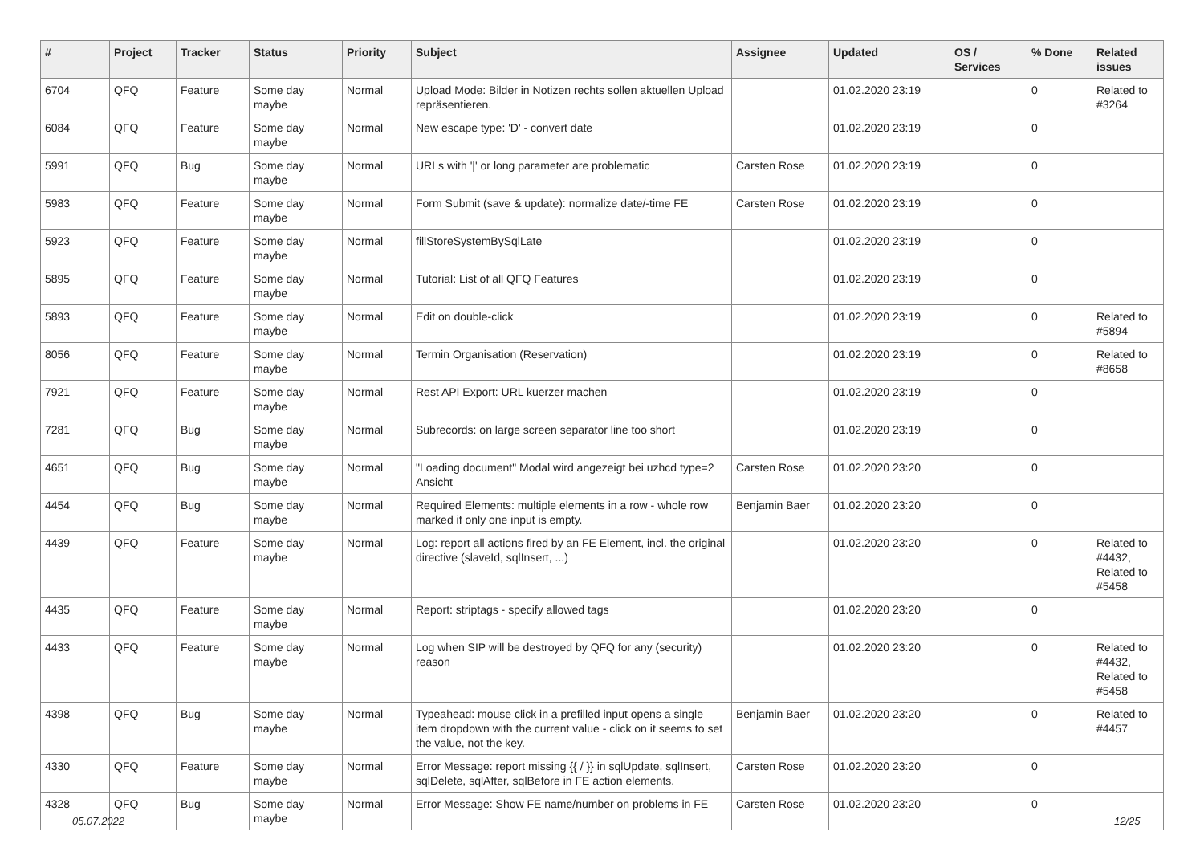| # | Project | Tracker | Status | Priority | Subject | Assignee | Updated | OS / Services | % Done | Related issues |
| --- | --- | --- | --- | --- | --- | --- | --- | --- | --- | --- |
| 6704 | QFQ | Feature | Some day maybe | Normal | Upload Mode: Bilder in Notizen rechts sollen aktuellen Upload repräsentieren. | | 01.02.2020 23:19 | | 0 | Related to #3264 |
| 6084 | QFQ | Feature | Some day maybe | Normal | New escape type: 'D' - convert date | | 01.02.2020 23:19 | | 0 | |
| 5991 | QFQ | Bug | Some day maybe | Normal | URLs with '/' or long parameter are problematic | Carsten Rose | 01.02.2020 23:19 | | 0 | |
| 5983 | QFQ | Feature | Some day maybe | Normal | Form Submit (save & update): normalize date/-time FE | Carsten Rose | 01.02.2020 23:19 | | 0 | |
| 5923 | QFQ | Feature | Some day maybe | Normal | fillStoreSystemBySqlLate | | 01.02.2020 23:19 | | 0 | |
| 5895 | QFQ | Feature | Some day maybe | Normal | Tutorial: List of all QFQ Features | | 01.02.2020 23:19 | | 0 | |
| 5893 | QFQ | Feature | Some day maybe | Normal | Edit on double-click | | 01.02.2020 23:19 | | 0 | Related to #5894 |
| 8056 | QFQ | Feature | Some day maybe | Normal | Termin Organisation (Reservation) | | 01.02.2020 23:19 | | 0 | Related to #8658 |
| 7921 | QFQ | Feature | Some day maybe | Normal | Rest API Export: URL kuerzer machen | | 01.02.2020 23:19 | | 0 | |
| 7281 | QFQ | Bug | Some day maybe | Normal | Subrecords: on large screen separator line too short | | 01.02.2020 23:19 | | 0 | |
| 4651 | QFQ | Bug | Some day maybe | Normal | "Loading document" Modal wird angezeigt bei uzhcd type=2 Ansicht | Carsten Rose | 01.02.2020 23:20 | | 0 | |
| 4454 | QFQ | Bug | Some day maybe | Normal | Required Elements: multiple elements in a row - whole row marked if only one input is empty. | Benjamin Baer | 01.02.2020 23:20 | | 0 | |
| 4439 | QFQ | Feature | Some day maybe | Normal | Log: report all actions fired by an FE Element, incl. the original directive (slaveId, sqlInsert, ...) | | 01.02.2020 23:20 | | 0 | Related to #4432, Related to #5458 |
| 4435 | QFQ | Feature | Some day maybe | Normal | Report: striptags - specify allowed tags | | 01.02.2020 23:20 | | 0 | |
| 4433 | QFQ | Feature | Some day maybe | Normal | Log when SIP will be destroyed by QFQ for any (security) reason | | 01.02.2020 23:20 | | 0 | Related to #4432, Related to #5458 |
| 4398 | QFQ | Bug | Some day maybe | Normal | Typeahead: mouse click in a prefilled input opens a single item dropdown with the current value - click on it seems to set the value, not the key. | Benjamin Baer | 01.02.2020 23:20 | | 0 | Related to #4457 |
| 4330 | QFQ | Feature | Some day maybe | Normal | Error Message: report missing {{ / }} in sqlUpdate, sqlInsert, sqlDelete, sqlAfter, sqlBefore in FE action elements. | Carsten Rose | 01.02.2020 23:20 | | 0 | |
| 4328 | QFQ | Bug | Some day maybe | Normal | Error Message: Show FE name/number on problems in FE | Carsten Rose | 01.02.2020 23:20 | | 0 | |
05.07.2022 12/25